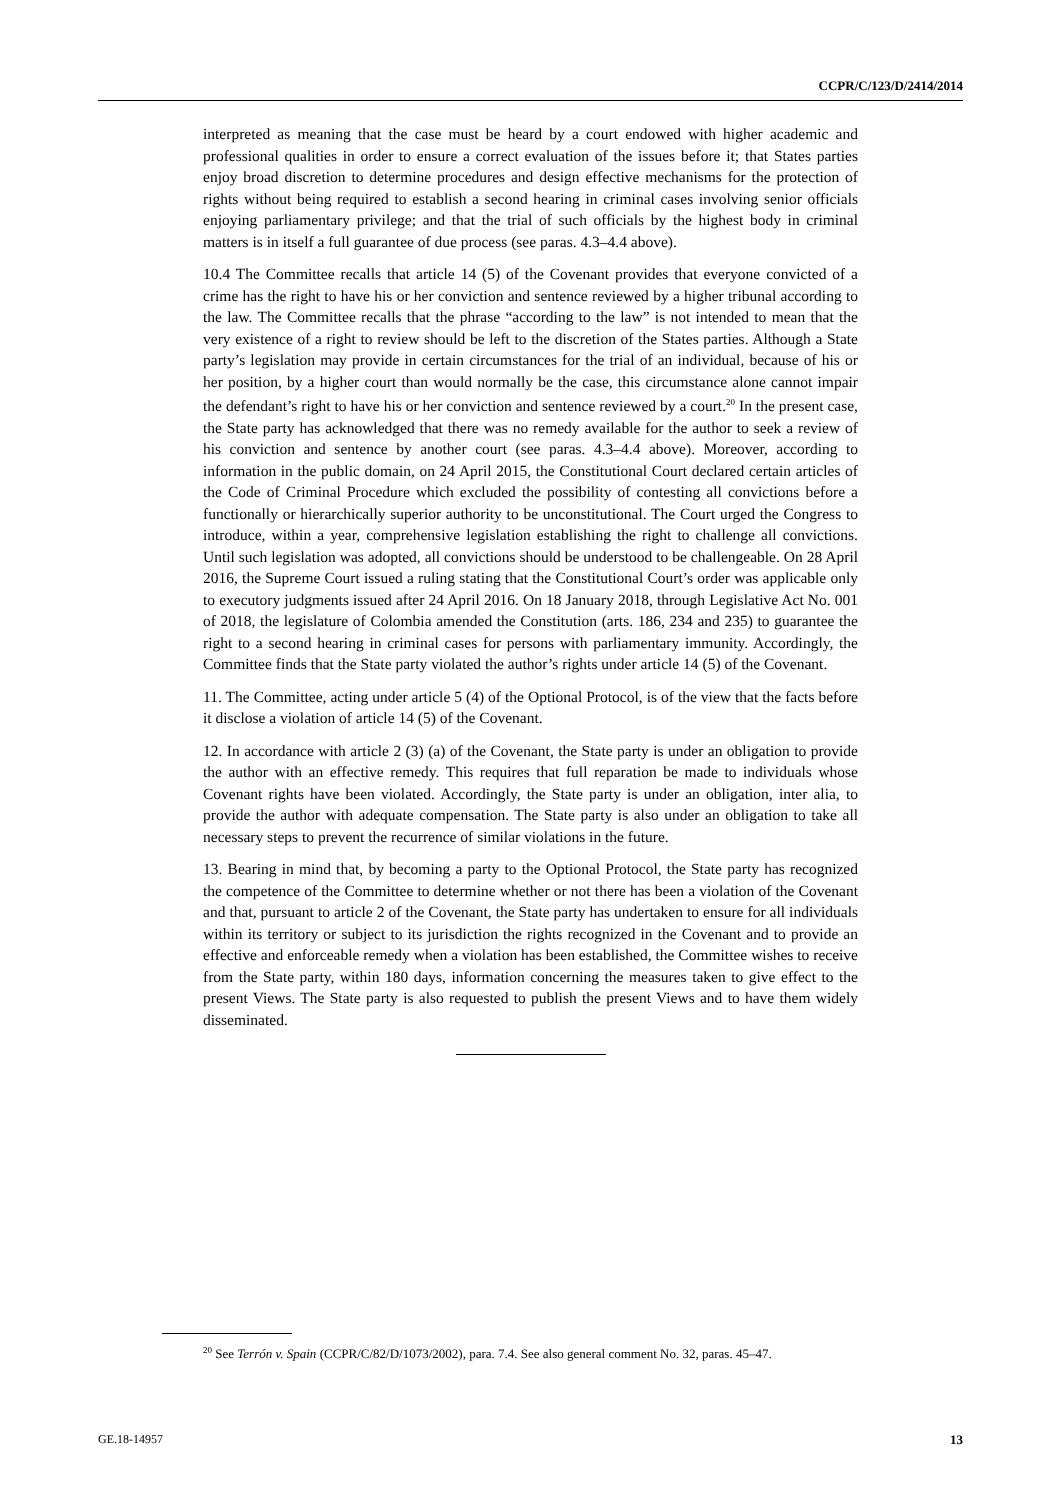CCPR/C/123/D/2414/2014
interpreted as meaning that the case must be heard by a court endowed with higher academic and professional qualities in order to ensure a correct evaluation of the issues before it; that States parties enjoy broad discretion to determine procedures and design effective mechanisms for the protection of rights without being required to establish a second hearing in criminal cases involving senior officials enjoying parliamentary privilege; and that the trial of such officials by the highest body in criminal matters is in itself a full guarantee of due process (see paras. 4.3–4.4 above).
10.4 The Committee recalls that article 14 (5) of the Covenant provides that everyone convicted of a crime has the right to have his or her conviction and sentence reviewed by a higher tribunal according to the law. The Committee recalls that the phrase “according to the law” is not intended to mean that the very existence of a right to review should be left to the discretion of the States parties. Although a State party’s legislation may provide in certain circumstances for the trial of an individual, because of his or her position, by a higher court than would normally be the case, this circumstance alone cannot impair the defendant’s right to have his or her conviction and sentence reviewed by a court.<sup>20</sup> In the present case, the State party has acknowledged that there was no remedy available for the author to seek a review of his conviction and sentence by another court (see paras. 4.3–4.4 above). Moreover, according to information in the public domain, on 24 April 2015, the Constitutional Court declared certain articles of the Code of Criminal Procedure which excluded the possibility of contesting all convictions before a functionally or hierarchically superior authority to be unconstitutional. The Court urged the Congress to introduce, within a year, comprehensive legislation establishing the right to challenge all convictions. Until such legislation was adopted, all convictions should be understood to be challengeable. On 28 April 2016, the Supreme Court issued a ruling stating that the Constitutional Court’s order was applicable only to executory judgments issued after 24 April 2016. On 18 January 2018, through Legislative Act No. 001 of 2018, the legislature of Colombia amended the Constitution (arts. 186, 234 and 235) to guarantee the right to a second hearing in criminal cases for persons with parliamentary immunity. Accordingly, the Committee finds that the State party violated the author’s rights under article 14 (5) of the Covenant.
11. The Committee, acting under article 5 (4) of the Optional Protocol, is of the view that the facts before it disclose a violation of article 14 (5) of the Covenant.
12. In accordance with article 2 (3) (a) of the Covenant, the State party is under an obligation to provide the author with an effective remedy. This requires that full reparation be made to individuals whose Covenant rights have been violated. Accordingly, the State party is under an obligation, inter alia, to provide the author with adequate compensation. The State party is also under an obligation to take all necessary steps to prevent the recurrence of similar violations in the future.
13. Bearing in mind that, by becoming a party to the Optional Protocol, the State party has recognized the competence of the Committee to determine whether or not there has been a violation of the Covenant and that, pursuant to article 2 of the Covenant, the State party has undertaken to ensure for all individuals within its territory or subject to its jurisdiction the rights recognized in the Covenant and to provide an effective and enforceable remedy when a violation has been established, the Committee wishes to receive from the State party, within 180 days, information concerning the measures taken to give effect to the present Views. The State party is also requested to publish the present Views and to have them widely disseminated.
<sup>20</sup> See Terrón v. Spain (CCPR/C/82/D/1073/2002), para. 7.4. See also general comment No. 32, paras. 45–47.
GE.18-14957 13